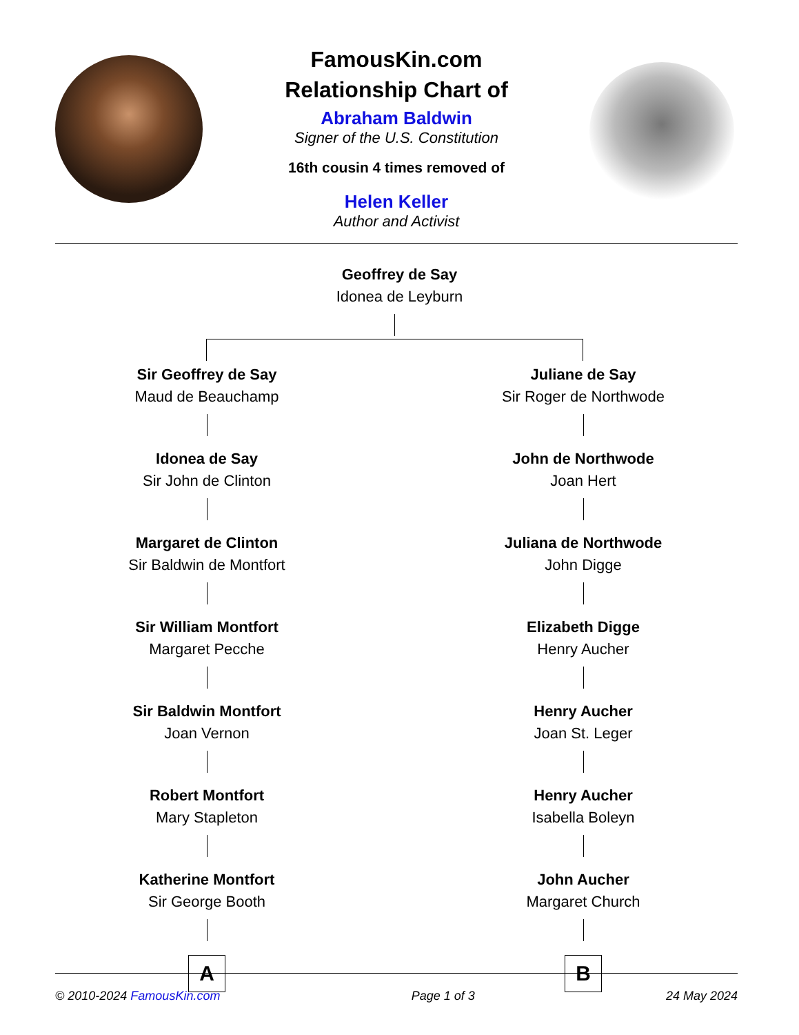FamousKin.com
Relationship Chart of
Abraham Baldwin
Signer of the U.S. Constitution
16th cousin 4 times removed of
Helen Keller
Author and Activist
Geoffrey de Say
Idonea de Leyburn
Sir Geoffrey de Say
Maud de Beauchamp
Idonea de Say
Sir John de Clinton
Margaret de Clinton
Sir Baldwin de Montfort
Sir William Montfort
Margaret Pecche
Sir Baldwin Montfort
Joan Vernon
Robert Montfort
Mary Stapleton
Katherine Montfort
Sir George Booth
A
Juliane de Say
Sir Roger de Northwode
John de Northwode
Joan Hert
Juliana de Northwode
John Digge
Elizabeth Digge
Henry Aucher
Henry Aucher
Joan St. Leger
Henry Aucher
Isabella Boleyn
John Aucher
Margaret Church
B
© 2010-2024 FamousKin.com Page 1 of 3 24 May 2024